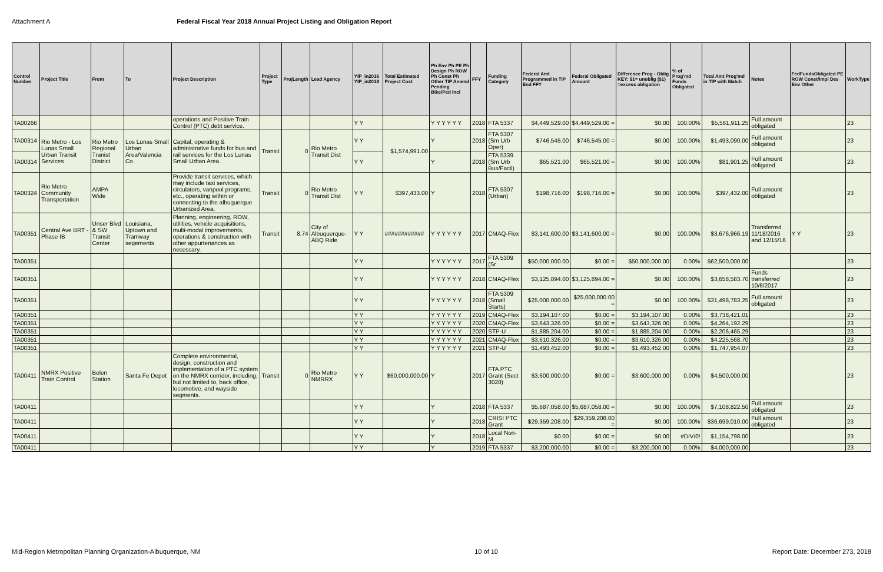Attachment A Federal Fiscal Year 2018 Annual Project Listing and Obligation Report
| Control Number | Project Title | From | To | Project Description | Project Type | ProjLength | Lead Agency | YIP_in2016 YIP_in2018 | Total Estimated Project Cost | Ph Env Ph PE Ph Design Ph ROW Ph Const Ph Other TIP Amend Pending Bike/Ped Incl | FFY | Funding Category | Federal Amt Programmed in TIP End FFY | Federal Obligated Amount | Difference Prog - Oblig KEY: $1= unoblig ($1) =excess obligation | % of Prog'md Funds Obligated | Total Amt Prog'md in TIP with Match | Notes | FedFundsObligated PE ROW Const/Impl Des Env Other | WorkType |
| --- | --- | --- | --- | --- | --- | --- | --- | --- | --- | --- | --- | --- | --- | --- | --- | --- | --- | --- | --- | --- |
| TA00266 | | | | operations and Positive Train Control (PTC) debt service. | | | | Y Y | | Y Y Y Y Y Y | 2018 | FTA 5337 | $4,449,529.00 | $4,449,529.00 = | $0.00 | 100.00% | $5,561,911.25 | Full amount obligated | | 23 |
| TA00314 | Rio Metro - Los Lunas Small Urban Transit Services | Rio Metro Regional Tranist District | Los Lunas Small Urban Area/Valencia Co. | Capital, operating & administrative funds for bus and rail services for the Los Lunas Small Urban Area. | Transit | 0 | Rio Metro Transit Dist | Y Y | $1,574,991.00 | Y | 2018 | FTA 5307 (Sm Urb Oper) | $746,545.00 | $746,545.00 = | $0.00 | 100.00% | $1,493,090.00 | Full amount obligated | | 23 |
| TA00314 | | | | | | | | Y Y | | Y | 2018 | FTA 5339 (Sm Urb Bus/Facil) | $65,521.00 | $65,521.00 = | $0.00 | 100.00% | $81,901.25 | Full amount obligated | | 23 |
| TA00324 | Rio Metro Community Transportation | AMPA Wide | | Provide transit services, which may include taxi services, circulators, vanpool programs, etc., operating within or connecting to the albuquerque Urbanized Area. | Transit | 0 | Rio Metro Transit Dist | Y Y | $397,433.00 | Y | 2018 | FTA 5307 (Urban) | $198,716.00 | $198,716.00 = | $0.00 | 100.00% | $397,432.00 | Full amount obligated | | 23 |
| TA00351 | Central Ave BRT - Phase IB | Unser Blvd & SW Transit Center | Louisiana, Uptown and Tramway segements | Planning, engineering, ROW, utilities, vehicle acquisitions, multi-modal improvements, operations & construction with other appurtenances as necessary. | Transit | 8.74 | City of Albuquerque-ABQ Ride | Y Y | ############ | Y Y Y Y Y Y | 2017 | CMAQ-Flex | $3,141,600.00 | $3,141,600.00 = | $0.00 | 100.00% | $3,676,966.19 | Transferred 11/18/2016 and 12/15/16 | Y Y | 23 |
| TA00351 | | | | | | | | Y Y | | Y Y Y Y Y Y | 2017 | FTA 5309 (Sr | $50,000,000.00 | $0.00 = | $50,000,000.00 | 0.00% | $62,500,000.00 | | | 23 |
| TA00351 | | | | | | | | Y Y | | Y Y Y Y Y Y | 2018 | CMAQ-Flex | $3,125,894.00 | $3,125,894.00 = | $0.00 | 100.00% | $3,658,583.70 | Funds transferred 10/6/2017 | | 23 |
| TA00351 | | | | | | | | Y Y | | Y Y Y Y Y Y | 2018 | FTA 5309 (Small Starts) | $25,000,000.00 | $25,000,000.00 = | $0.00 | 100.00% | $31,498,783.25 | Full amount obligated | | 23 |
| TA00351 | | | | | | | | Y Y | | Y Y Y Y Y Y | 2019 | CMAQ-Flex | $3,194,107.00 | $0.00 = | $3,194,107.00 | 0.00% | $3,738,421.01 | | | 23 |
| TA00351 | | | | | | | | Y Y | | Y Y Y Y Y Y | 2020 | CMAQ-Flex | $3,643,326.00 | $0.00 = | $3,643,326.00 | 0.00% | $4,264,192.29 | | | 23 |
| TA00351 | | | | | | | | Y Y | | Y Y Y Y Y Y | 2020 | STP-U | $1,885,204.00 | $0.00 = | $1,885,204.00 | 0.00% | $2,206,465.29 | | | 23 |
| TA00351 | | | | | | | | Y Y | | Y Y Y Y Y Y | 2021 | CMAQ-Flex | $3,610,326.00 | $0.00 = | $3,610,326.00 | 0.00% | $4,225,568.70 | | | 23 |
| TA00351 | | | | | | | | Y Y | | Y Y Y Y Y Y | 2021 | STP-U | $1,493,452.00 | $0.00 = | $1,493,452.00 | 0.00% | $1,747,954.07 | | | 23 |
| TA00411 | NMRX Positive Train Control | Belen Station | Santa Fe Depot | Complete environmental, design, construction and implementation of a PTC system on the NMRX corridor, including, but not limited to, back office, locomotive, and wayside segments. | Transit | 0 | Rio Metro NMRRX | Y Y | $60,000,000.00 | Y | 2017 | FTA PTC Grant (Sect 3028) | $3,600,000.00 | $0.00 = | $3,600,000.00 | 0.00% | $4,500,000.00 | | | 23 |
| TA00411 | | | | | | | | Y Y | | Y | 2018 | FTA 5337 | $5,687,058.00 | $5,687,058.00 = | $0.00 | 100.00% | $7,108,822.50 | Full amount obligated | | 23 |
| TA00411 | | | | | | | | Y Y | | Y | 2018 | CRISI PTC Grant | $29,359,208.00 | $29,359,208.00 = | $0.00 | 100.00% | $36,699,010.00 | Full amount obligated | | 23 |
| TA00411 | | | | | | | | Y Y | | Y | 2018 | Local Non-M | $0.00 | $0.00 = | $0.00 | #DIV/0! | $1,154,798.00 | | | 23 |
| TA00411 | | | | | | | | Y Y | | Y | 2019 | FTA 5337 | $3,200,000.00 | $0.00 = | $3,200,000.00 | 0.00% | $4,000,000.00 | | | 23 |
Mid-Region Metropolitan Planning Organization-Albuquerque, NM 10 of 10 Report Date: December 273, 2018